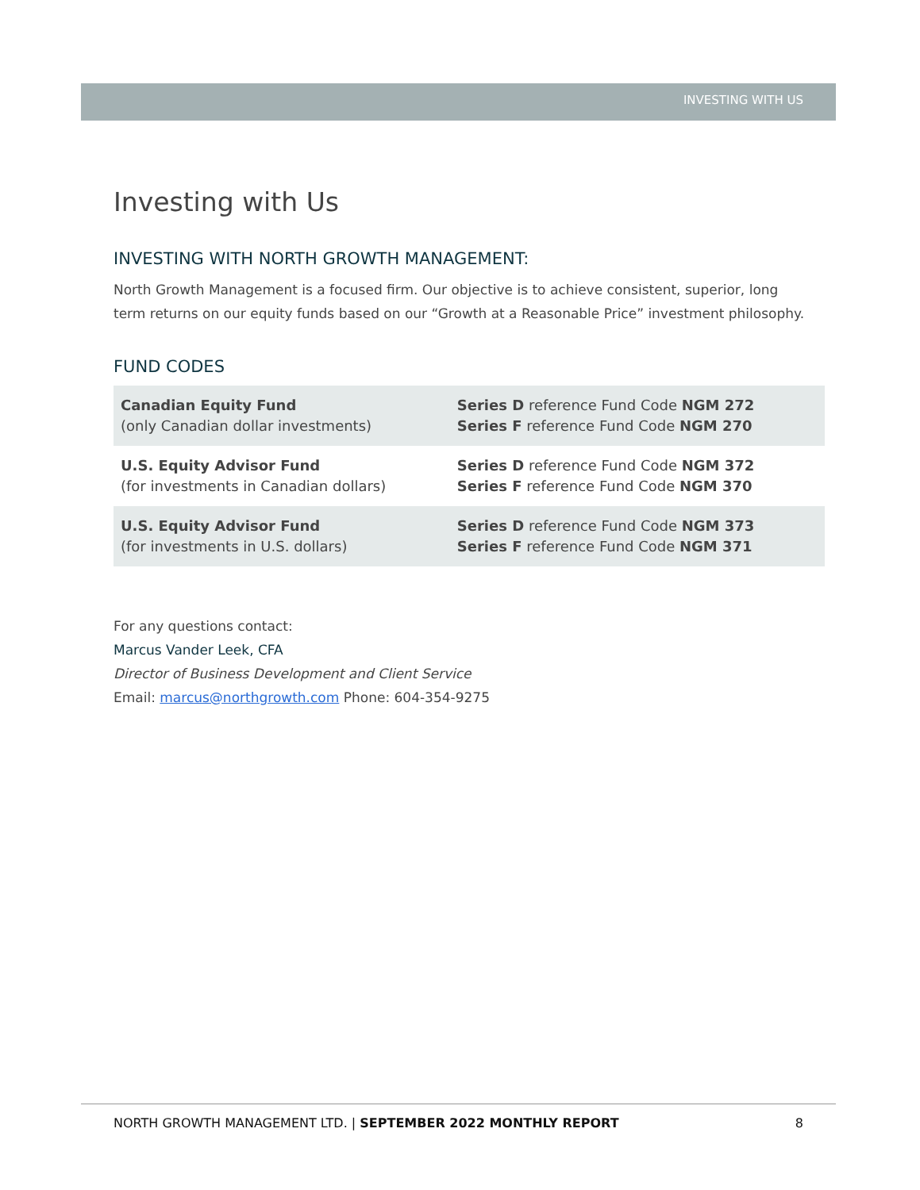INVESTING WITH US
Investing with Us
INVESTING WITH NORTH GROWTH MANAGEMENT:
North Growth Management is a focused firm. Our objective is to achieve consistent, superior, long term returns on our equity funds based on our “Growth at a Reasonable Price” investment philosophy.
FUND CODES
| Canadian Equity Fund (only Canadian dollar investments) | Series D reference Fund Code NGM 272 Series F reference Fund Code NGM 270 |
| U.S. Equity Advisor Fund (for investments in Canadian dollars) | Series D reference Fund Code NGM 372 Series F reference Fund Code NGM 370 |
| U.S. Equity Advisor Fund (for investments in U.S. dollars) | Series D reference Fund Code NGM 373 Series F reference Fund Code NGM 371 |
For any questions contact:
Marcus Vander Leek, CFA
Director of Business Development and Client Service
Email: marcus@northgrowth.com Phone: 604-354-9275
NORTH GROWTH MANAGEMENT LTD. | SEPTEMBER 2022 MONTHLY REPORT 8